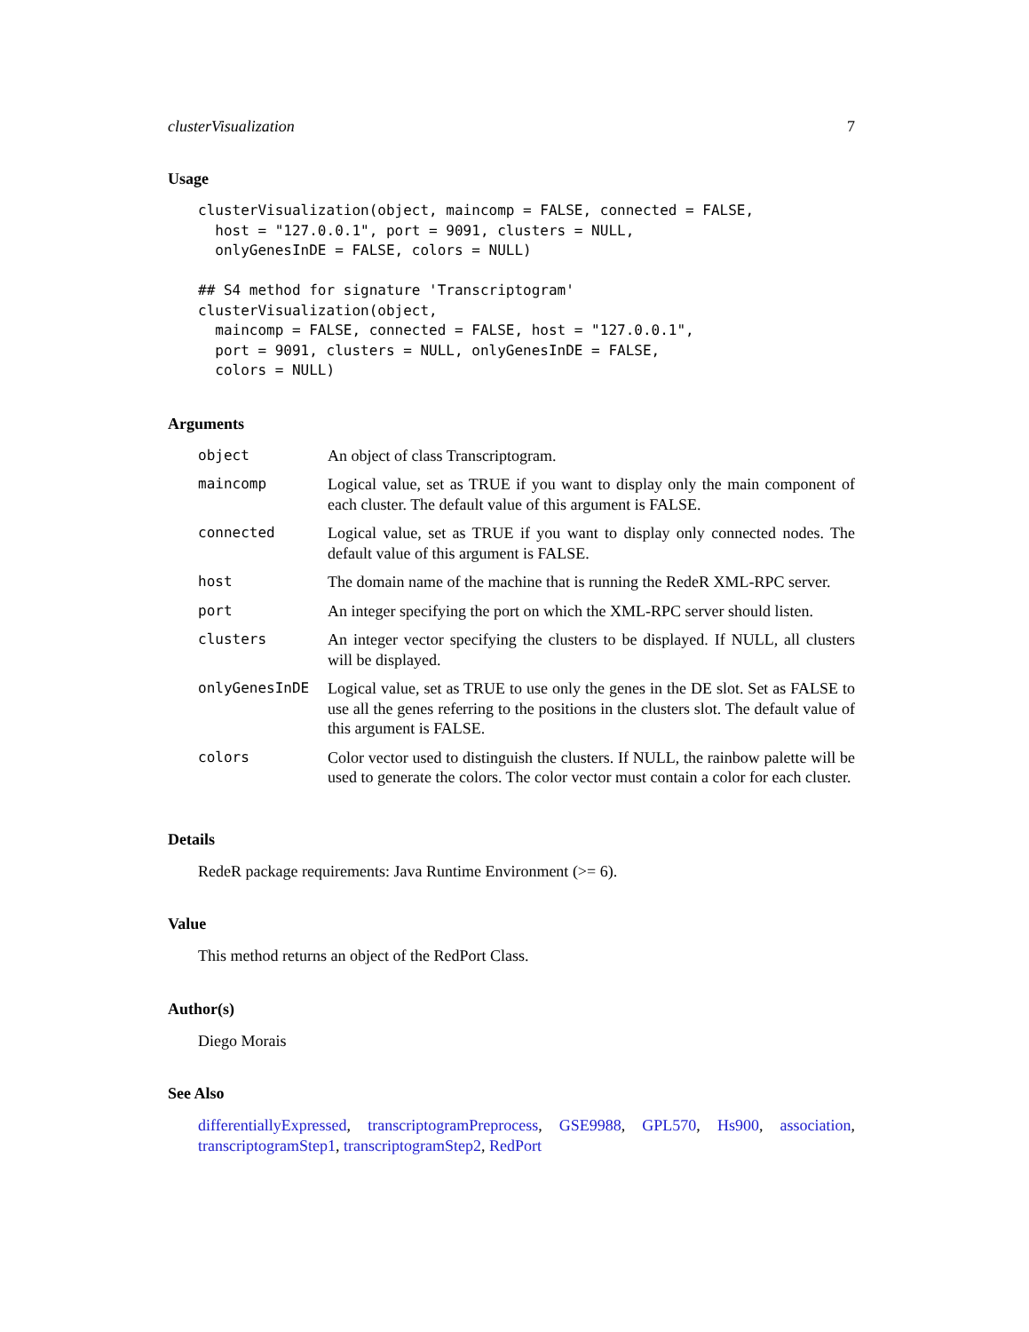clusterVisualization 7
Usage
clusterVisualization(object, maincomp = FALSE, connected = FALSE,
  host = "127.0.0.1", port = 9091, clusters = NULL,
  onlyGenesInDE = FALSE, colors = NULL)

## S4 method for signature 'Transcriptogram'
clusterVisualization(object,
  maincomp = FALSE, connected = FALSE, host = "127.0.0.1",
  port = 9091, clusters = NULL, onlyGenesInDE = FALSE,
  colors = NULL)
Arguments
| object | An object of class Transcriptogram. |
| maincomp | Logical value, set as TRUE if you want to display only the main component of each cluster. The default value of this argument is FALSE. |
| connected | Logical value, set as TRUE if you want to display only connected nodes. The default value of this argument is FALSE. |
| host | The domain name of the machine that is running the RedeR XML-RPC server. |
| port | An integer specifying the port on which the XML-RPC server should listen. |
| clusters | An integer vector specifying the clusters to be displayed. If NULL, all clusters will be displayed. |
| onlyGenesInDE | Logical value, set as TRUE to use only the genes in the DE slot. Set as FALSE to use all the genes referring to the positions in the clusters slot. The default value of this argument is FALSE. |
| colors | Color vector used to distinguish the clusters. If NULL, the rainbow palette will be used to generate the colors. The color vector must contain a color for each cluster. |
Details
RedeR package requirements: Java Runtime Environment (>= 6).
Value
This method returns an object of the RedPort Class.
Author(s)
Diego Morais
See Also
differentiallyExpressed, transcriptogramPreprocess, GSE9988, GPL570, Hs900, association, transcriptogramStep1, transcriptogramStep2, RedPort